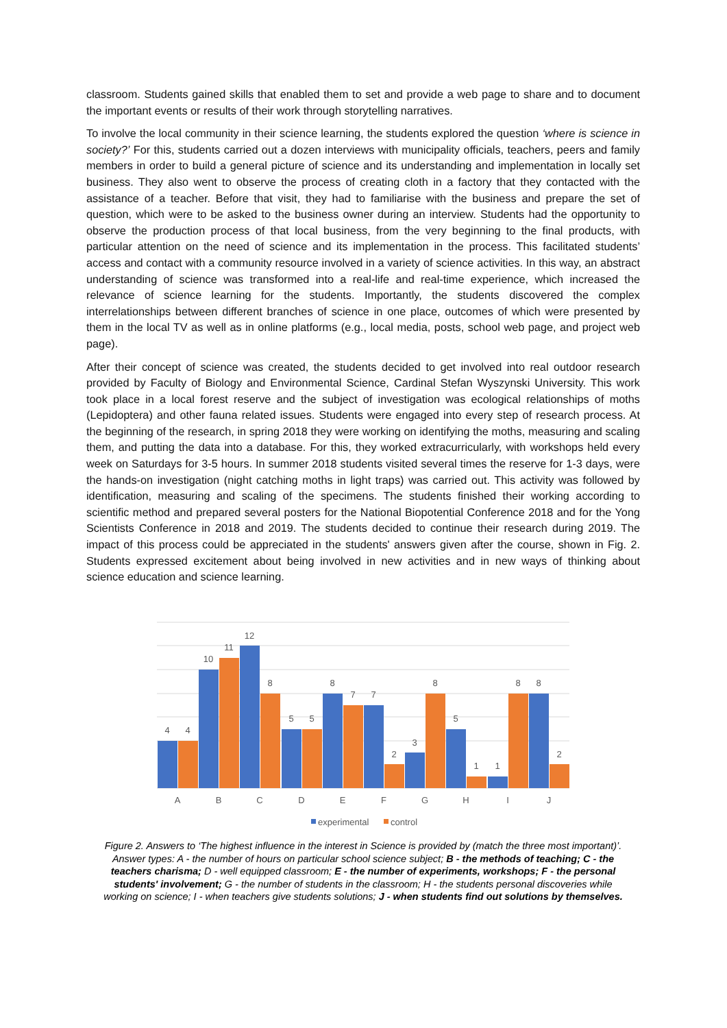classroom. Students gained skills that enabled them to set and provide a web page to share and to document the important events or results of their work through storytelling narratives.
To involve the local community in their science learning, the students explored the question ‘where is science in society?’ For this, students carried out a dozen interviews with municipality officials, teachers, peers and family members in order to build a general picture of science and its understanding and implementation in locally set business. They also went to observe the process of creating cloth in a factory that they contacted with the assistance of a teacher. Before that visit, they had to familiarise with the business and prepare the set of question, which were to be asked to the business owner during an interview. Students had the opportunity to observe the production process of that local business, from the very beginning to the final products, with particular attention on the need of science and its implementation in the process. This facilitated students’ access and contact with a community resource involved in a variety of science activities. In this way, an abstract understanding of science was transformed into a real-life and real-time experience, which increased the relevance of science learning for the students. Importantly, the students discovered the complex interrelationships between different branches of science in one place, outcomes of which were presented by them in the local TV as well as in online platforms (e.g., local media, posts, school web page, and project web page).
After their concept of science was created, the students decided to get involved into real outdoor research provided by Faculty of Biology and Environmental Science, Cardinal Stefan Wyszynski University. This work took place in a local forest reserve and the subject of investigation was ecological relationships of moths (Lepidoptera) and other fauna related issues. Students were engaged into every step of research process. At the beginning of the research, in spring 2018 they were working on identifying the moths, measuring and scaling them, and putting the data into a database. For this, they worked extracurricularly, with workshops held every week on Saturdays for 3-5 hours. In summer 2018 students visited several times the reserve for 1-3 days, were the hands-on investigation (night catching moths in light traps) was carried out. This activity was followed by identification, measuring and scaling of the specimens. The students finished their working according to scientific method and prepared several posters for the National Biopotential Conference 2018 and for the Yong Scientists Conference in 2018 and 2019. The students decided to continue their research during 2019. The impact of this process could be appreciated in the students' answers given after the course, shown in Fig. 2. Students expressed excitement about being involved in new activities and in new ways of thinking about science education and science learning.
4
4
10
11
12
8
5
5
8
7
7
2
3
8
5
1
1
8
8
2
A
B
C
D
E
F
G
H
I
J
experimental
control
Figure 2. Answers to ‘The highest influence in the interest in Science is provided by (match the three most important)’. Answer types: A - the number of hours on particular school science subject; B - the methods of teaching; C - the teachers charisma; D - well equipped classroom; E - the number of experiments, workshops; F - the personal students' involvement; G - the number of students in the classroom; H - the students personal discoveries while working on science; I - when teachers give students solutions; J - when students find out solutions by themselves.